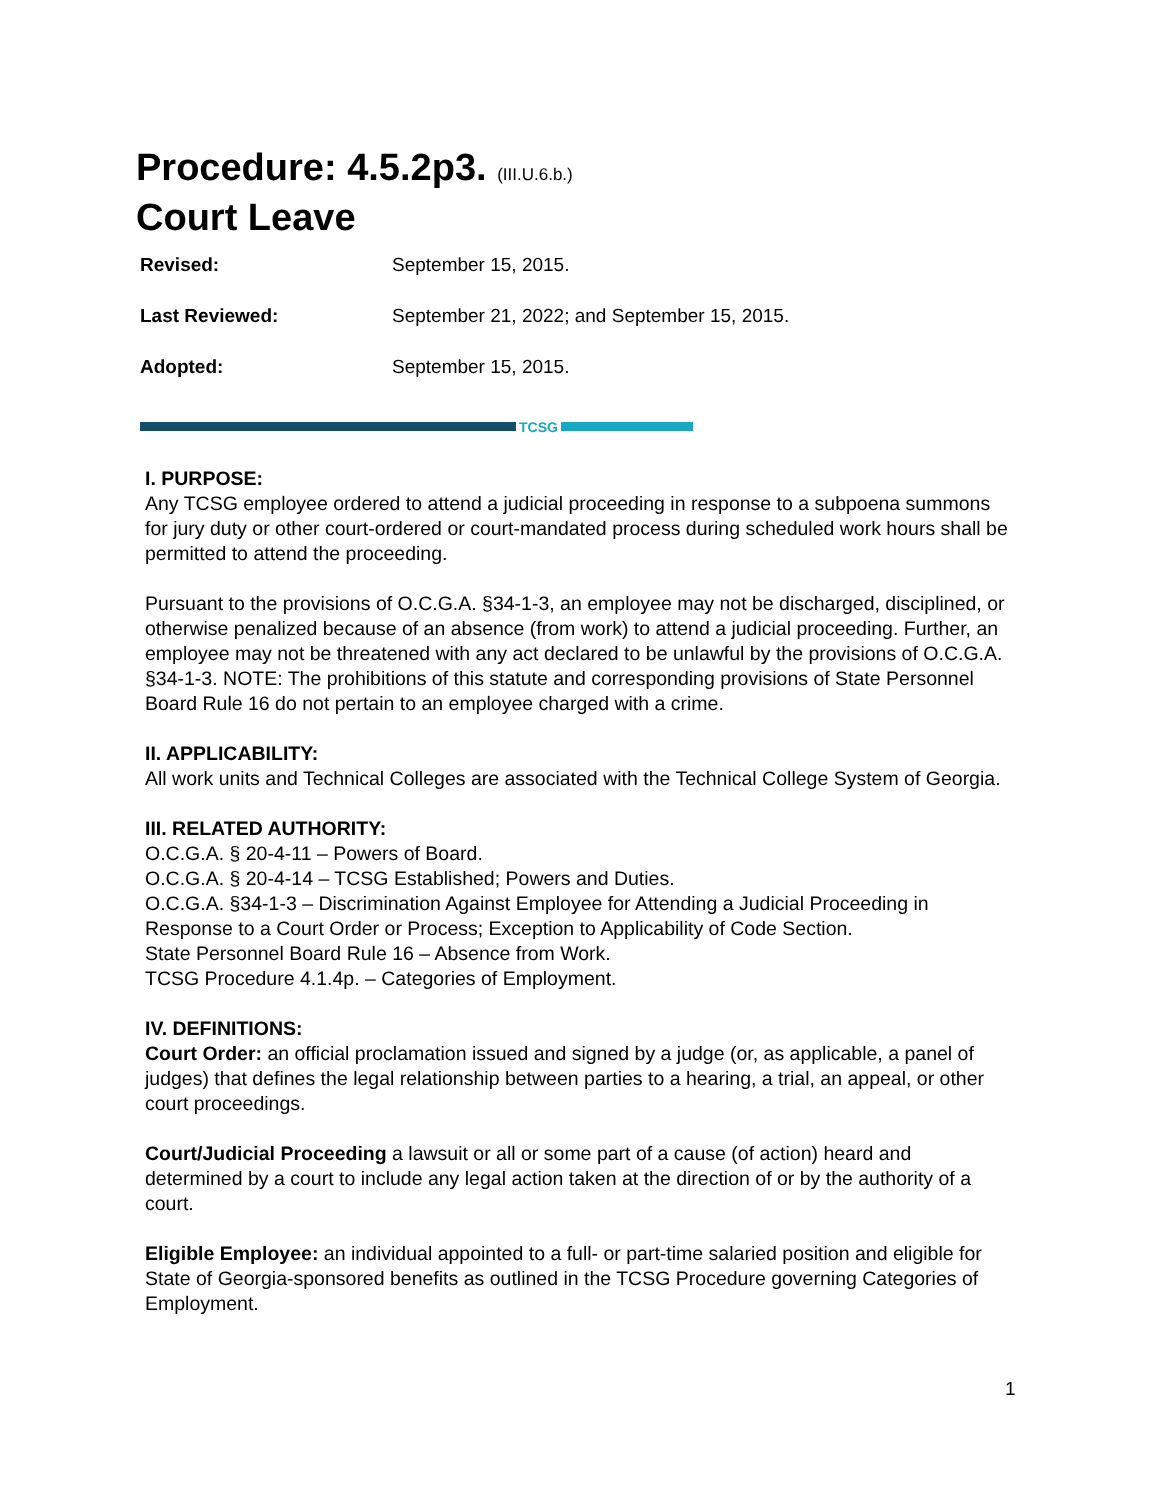Procedure: 4.5.2p3. (III.U.6.b.)
Court Leave
Revised: September 15, 2015.
Last Reviewed: September 21, 2022; and September 15, 2015.
Adopted: September 15, 2015.
TCSG
I. PURPOSE:
Any TCSG employee ordered to attend a judicial proceeding in response to a subpoena summons for jury duty or other court-ordered or court-mandated process during scheduled work hours shall be permitted to attend the proceeding.
Pursuant to the provisions of O.C.G.A. §34-1-3, an employee may not be discharged, disciplined, or otherwise penalized because of an absence (from work) to attend a judicial proceeding. Further, an employee may not be threatened with any act declared to be unlawful by the provisions of O.C.G.A. §34-1-3. NOTE: The prohibitions of this statute and corresponding provisions of State Personnel Board Rule 16 do not pertain to an employee charged with a crime.
II. APPLICABILITY:
All work units and Technical Colleges are associated with the Technical College System of Georgia.
III. RELATED AUTHORITY:
O.C.G.A. § 20-4-11 – Powers of Board.
O.C.G.A. § 20-4-14 – TCSG Established; Powers and Duties.
O.C.G.A. §34-1-3 – Discrimination Against Employee for Attending a Judicial Proceeding in Response to a Court Order or Process; Exception to Applicability of Code Section.
State Personnel Board Rule 16 – Absence from Work.
TCSG Procedure 4.1.4p. – Categories of Employment.
IV. DEFINITIONS:
Court Order: an official proclamation issued and signed by a judge (or, as applicable, a panel of judges) that defines the legal relationship between parties to a hearing, a trial, an appeal, or other court proceedings.
Court/Judicial Proceeding a lawsuit or all or some part of a cause (of action) heard and determined by a court to include any legal action taken at the direction of or by the authority of a court.
Eligible Employee: an individual appointed to a full- or part-time salaried position and eligible for State of Georgia-sponsored benefits as outlined in the TCSG Procedure governing Categories of Employment.
1